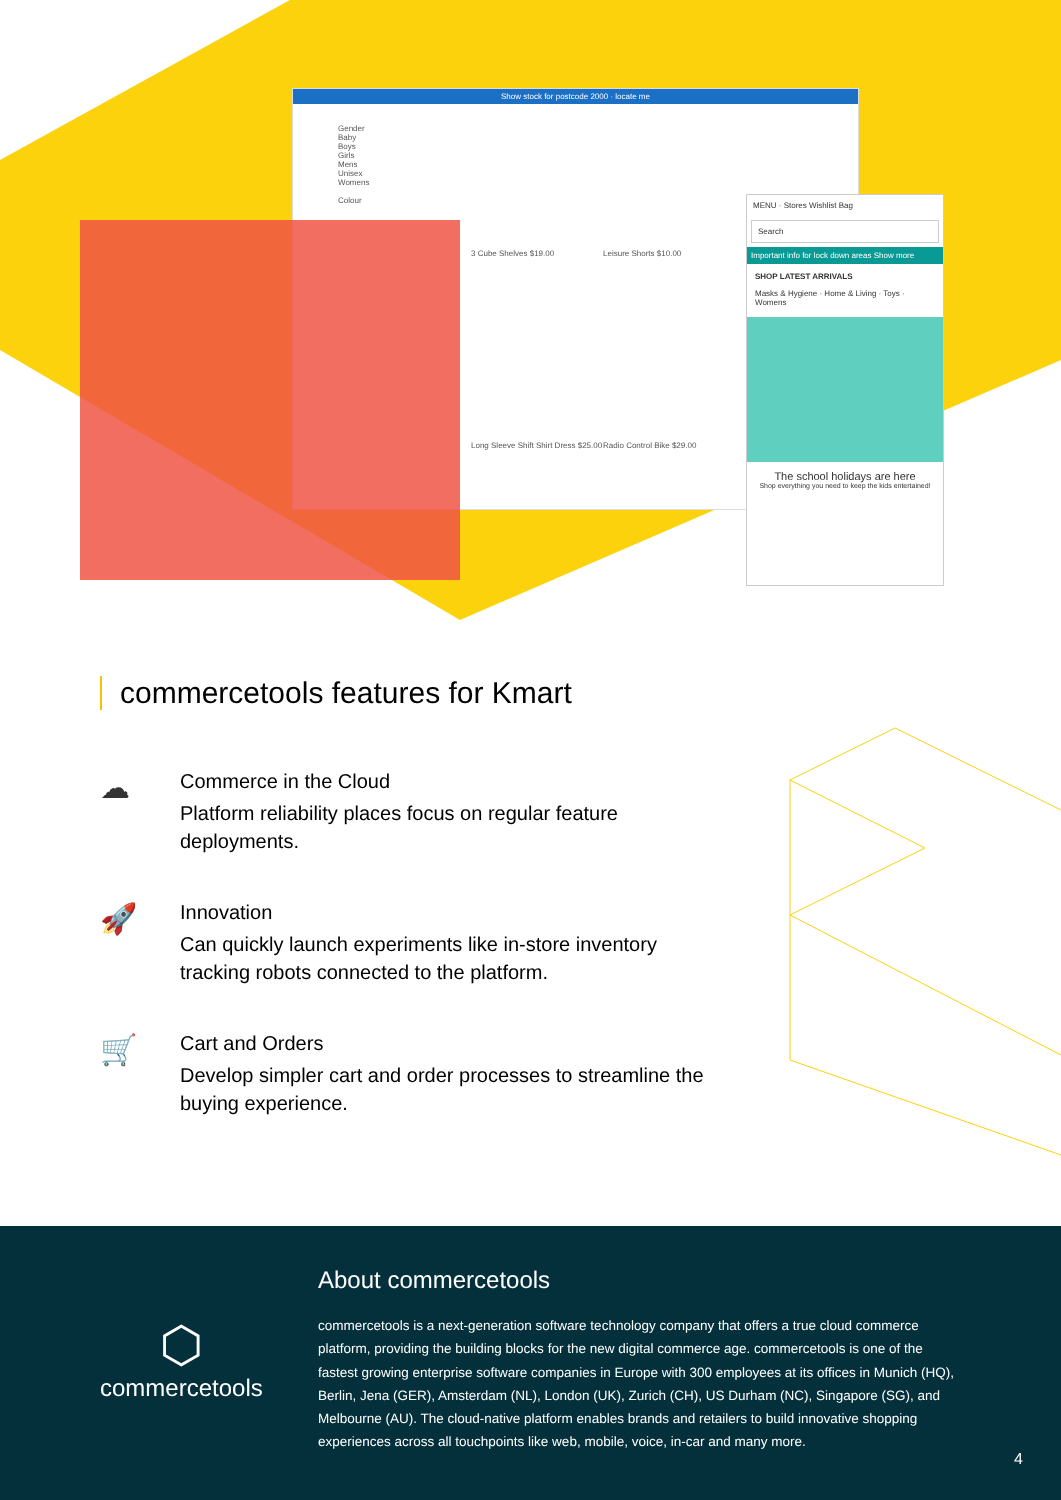Show stock for postcode 2000 · locate me
Gender
Baby
Boys
Girls
Mens
Unisex
Womens
Colour
3 Cube Shelves $19.00 Leisure Shorts $10.00
Long Sleeve Shift Shirt Dress $25.00
Radio Control Bike $29.00
MENU · Stores Wishlist Bag
Search
Important info for lock down areas Show more
SHOP LATEST ARRIVALS
Masks & Hygiene · Home & Living · Toys · Womens
The school holidays are here
Shop everything you need to keep the kids entertained!
commercetools features for Kmart
☁
Commerce in the Cloud
Platform reliability places focus on regular feature deployments.
🚀
Innovation
Can quickly launch experiments like in-store inventory tracking robots connected to the platform.
🛒
Cart and Orders
Develop simpler cart and order processes to streamline the buying experience.
⬡
commercetools
About commercetools
commercetools is a next-generation software technology company that offers a true cloud commerce platform, providing the building blocks for the new digital commerce age. commercetools is one of the fastest growing enterprise software companies in Europe with 300 employees at its offices in Munich (HQ), Berlin, Jena (GER), Amsterdam (NL), London (UK), Zurich (CH), US Durham (NC), Singapore (SG), and Melbourne (AU). The cloud-native platform enables brands and retailers to build innovative shopping experiences across all touchpoints like web, mobile, voice, in-car and many more.
4